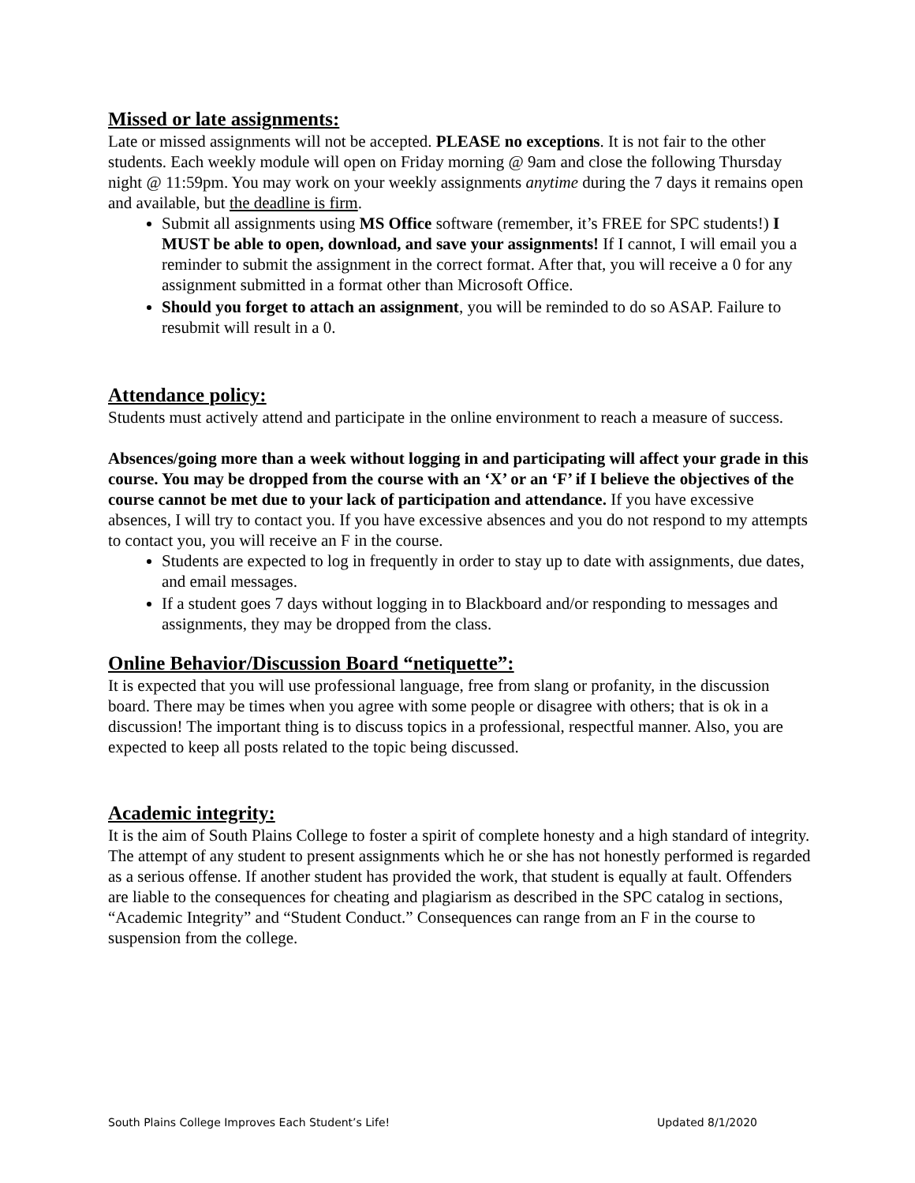Missed or late assignments:
Late or missed assignments will not be accepted. PLEASE no exceptions. It is not fair to the other students. Each weekly module will open on Friday morning @ 9am and close the following Thursday night @ 11:59pm. You may work on your weekly assignments anytime during the 7 days it remains open and available, but the deadline is firm.
Submit all assignments using MS Office software (remember, it’s FREE for SPC students!) I MUST be able to open, download, and save your assignments! If I cannot, I will email you a reminder to submit the assignment in the correct format. After that, you will receive a 0 for any assignment submitted in a format other than Microsoft Office.
Should you forget to attach an assignment, you will be reminded to do so ASAP. Failure to resubmit will result in a 0.
Attendance policy:
Students must actively attend and participate in the online environment to reach a measure of success.
Absences/going more than a week without logging in and participating will affect your grade in this course. You may be dropped from the course with an ‘X’ or an ‘F’ if I believe the objectives of the course cannot be met due to your lack of participation and attendance. If you have excessive absences, I will try to contact you. If you have excessive absences and you do not respond to my attempts to contact you, you will receive an F in the course.
Students are expected to log in frequently in order to stay up to date with assignments, due dates, and email messages.
If a student goes 7 days without logging in to Blackboard and/or responding to messages and assignments, they may be dropped from the class.
Online Behavior/Discussion Board “netiquette”:
It is expected that you will use professional language, free from slang or profanity, in the discussion board. There may be times when you agree with some people or disagree with others; that is ok in a discussion! The important thing is to discuss topics in a professional, respectful manner. Also, you are expected to keep all posts related to the topic being discussed.
Academic integrity:
It is the aim of South Plains College to foster a spirit of complete honesty and a high standard of integrity. The attempt of any student to present assignments which he or she has not honestly performed is regarded as a serious offense. If another student has provided the work, that student is equally at fault. Offenders are liable to the consequences for cheating and plagiarism as described in the SPC catalog in sections, “Academic Integrity” and “Student Conduct.” Consequences can range from an F in the course to suspension from the college.
South Plains College Improves Each Student’s Life! Updated 8/1/2020